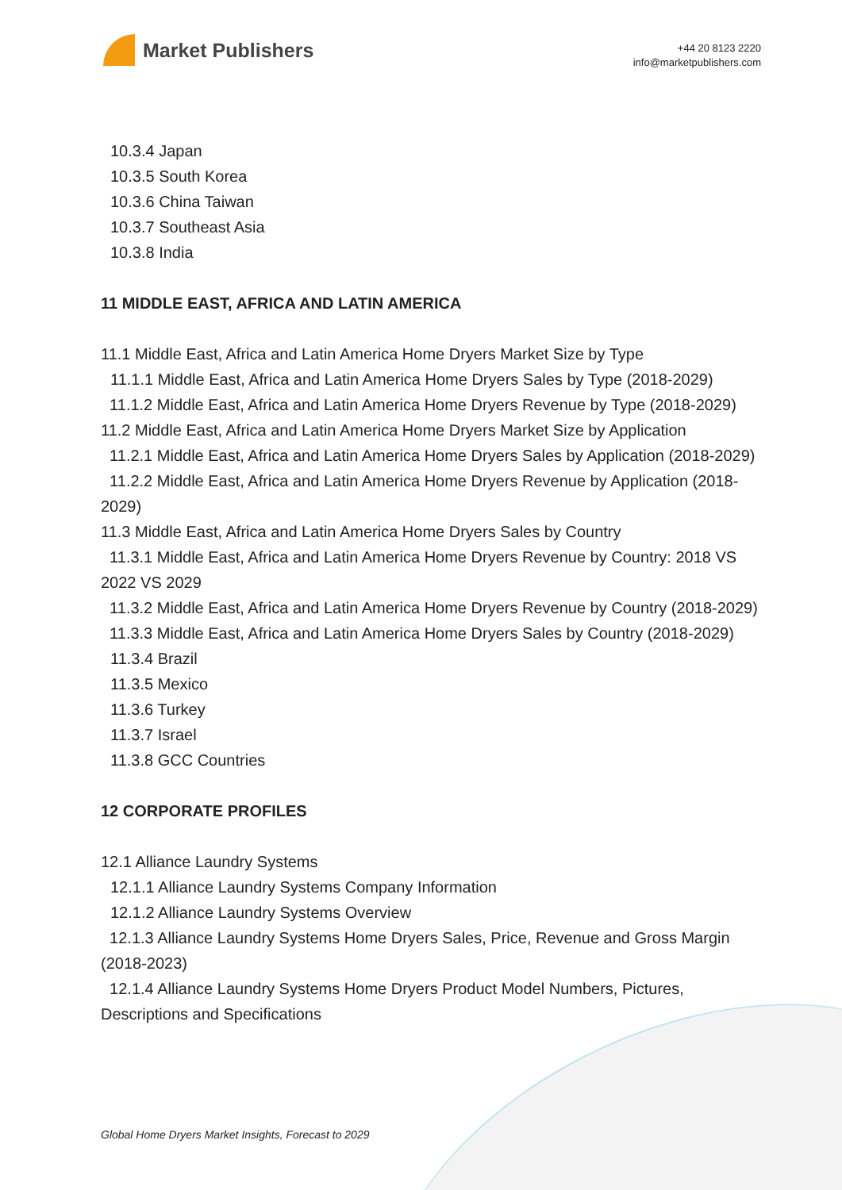Market Publishers
+44 20 8123 2220
info@marketpublishers.com
10.3.4 Japan
10.3.5 South Korea
10.3.6 China Taiwan
10.3.7 Southeast Asia
10.3.8 India
11 MIDDLE EAST, AFRICA AND LATIN AMERICA
11.1 Middle East, Africa and Latin America Home Dryers Market Size by Type
11.1.1 Middle East, Africa and Latin America Home Dryers Sales by Type (2018-2029)
11.1.2 Middle East, Africa and Latin America Home Dryers Revenue by Type (2018-2029)
11.2 Middle East, Africa and Latin America Home Dryers Market Size by Application
11.2.1 Middle East, Africa and Latin America Home Dryers Sales by Application (2018-2029)
11.2.2 Middle East, Africa and Latin America Home Dryers Revenue by Application (2018-2029)
11.3 Middle East, Africa and Latin America Home Dryers Sales by Country
11.3.1 Middle East, Africa and Latin America Home Dryers Revenue by Country: 2018 VS 2022 VS 2029
11.3.2 Middle East, Africa and Latin America Home Dryers Revenue by Country (2018-2029)
11.3.3 Middle East, Africa and Latin America Home Dryers Sales by Country (2018-2029)
11.3.4 Brazil
11.3.5 Mexico
11.3.6 Turkey
11.3.7 Israel
11.3.8 GCC Countries
12 CORPORATE PROFILES
12.1 Alliance Laundry Systems
12.1.1 Alliance Laundry Systems Company Information
12.1.2 Alliance Laundry Systems Overview
12.1.3 Alliance Laundry Systems Home Dryers Sales, Price, Revenue and Gross Margin (2018-2023)
12.1.4 Alliance Laundry Systems Home Dryers Product Model Numbers, Pictures, Descriptions and Specifications
Global Home Dryers Market Insights, Forecast to 2029